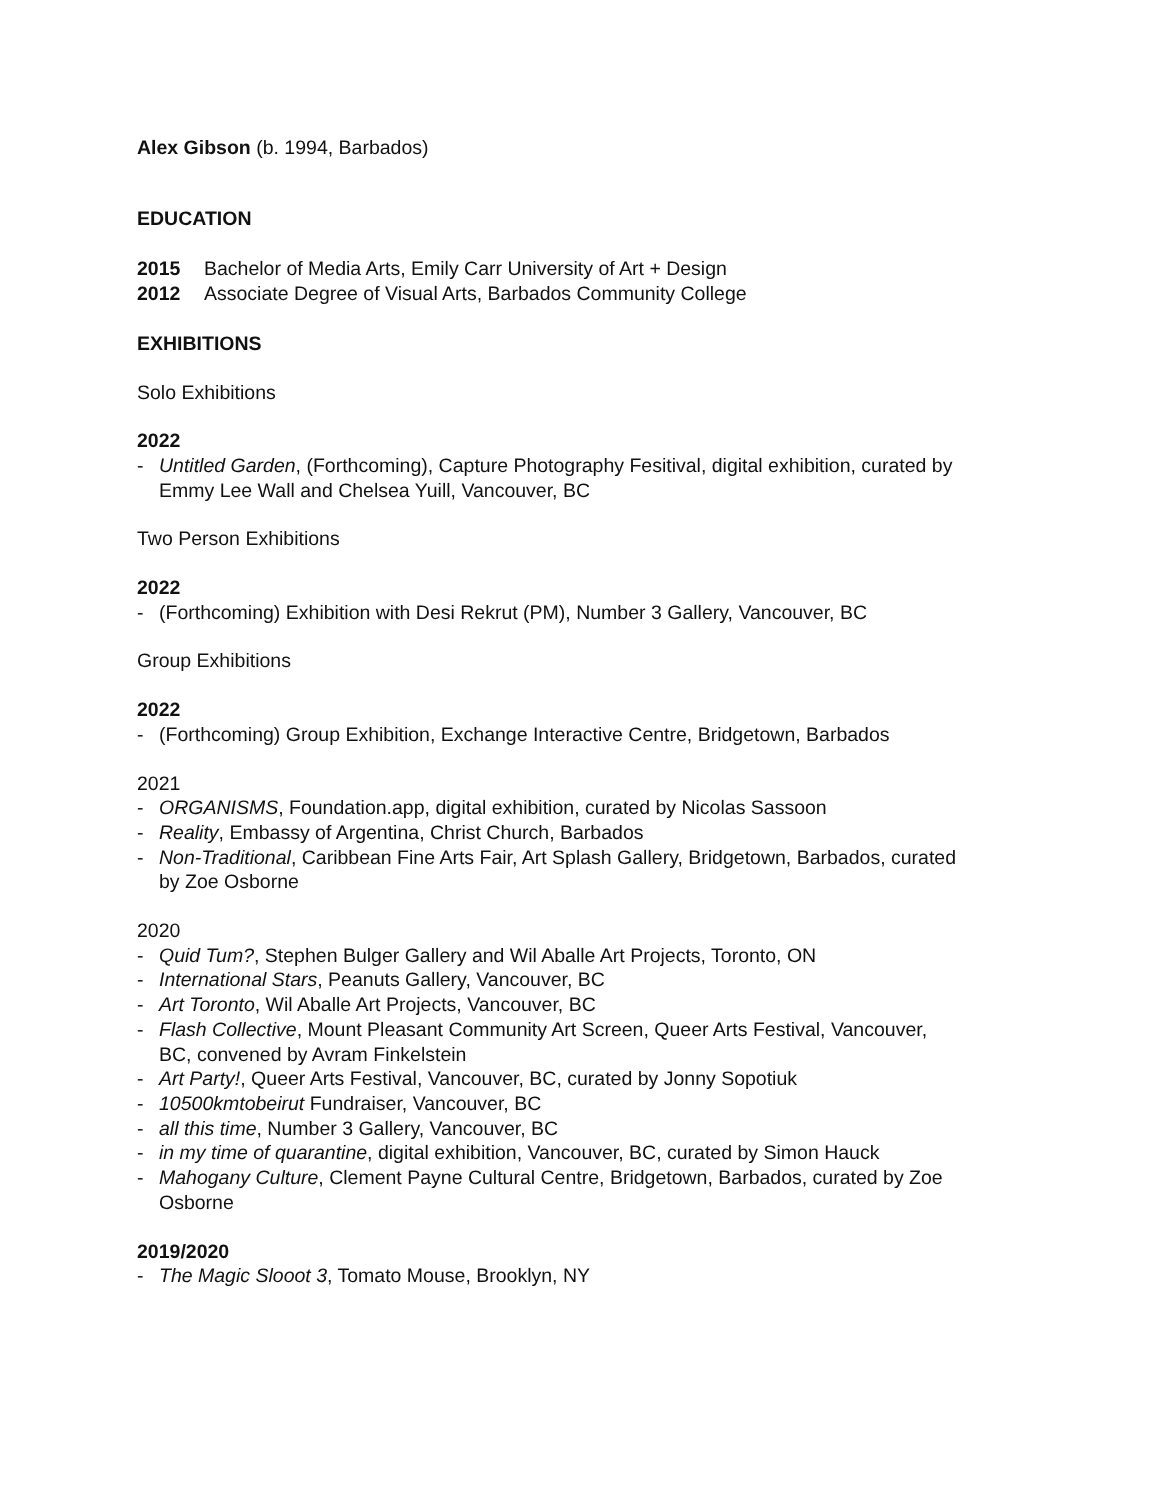Alex Gibson (b. 1994, Barbados)
EDUCATION
2015 Bachelor of Media Arts, Emily Carr University of Art + Design
2012 Associate Degree of Visual Arts, Barbados Community College
EXHIBITIONS
Solo Exhibitions
2022
- Untitled Garden, (Forthcoming), Capture Photography Fesitival, digital exhibition, curated by Emmy Lee Wall and Chelsea Yuill, Vancouver, BC
Two Person Exhibitions
2022
- (Forthcoming) Exhibition with Desi Rekrut (PM), Number 3 Gallery, Vancouver, BC
Group Exhibitions
2022
- (Forthcoming) Group Exhibition, Exchange Interactive Centre, Bridgetown, Barbados
2021
- ORGANISMS, Foundation.app, digital exhibition, curated by Nicolas Sassoon
- Reality, Embassy of Argentina, Christ Church, Barbados
- Non-Traditional, Caribbean Fine Arts Fair, Art Splash Gallery, Bridgetown, Barbados, curated by Zoe Osborne
2020
- Quid Tum?, Stephen Bulger Gallery and Wil Aballe Art Projects, Toronto, ON
- International Stars, Peanuts Gallery, Vancouver, BC
- Art Toronto, Wil Aballe Art Projects, Vancouver, BC
- Flash Collective, Mount Pleasant Community Art Screen, Queer Arts Festival, Vancouver, BC, convened by Avram Finkelstein
- Art Party!, Queer Arts Festival, Vancouver, BC, curated by Jonny Sopotiuk
- 10500kmtobeirut Fundraiser, Vancouver, BC
- all this time, Number 3 Gallery, Vancouver, BC
- in my time of quarantine, digital exhibition, Vancouver, BC, curated by Simon Hauck
- Mahogany Culture, Clement Payne Cultural Centre, Bridgetown, Barbados, curated by Zoe Osborne
2019/2020
- The Magic Slooot 3, Tomato Mouse, Brooklyn, NY